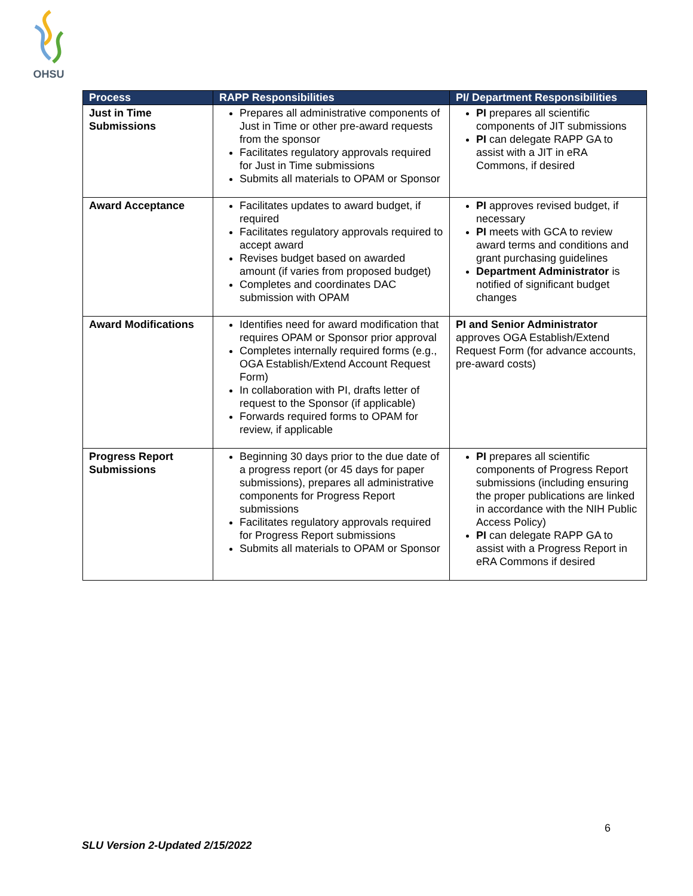OHSU
| Process | RAPP Responsibilities | PI/ Department Responsibilities |
| --- | --- | --- |
| Just in Time Submissions | Prepares all administrative components of Just in Time or other pre-award requests from the sponsor Facilitates regulatory approvals required for Just in Time submissions Submits all materials to OPAM or Sponsor | PI prepares all scientific components of JIT submissions PI can delegate RAPP GA to assist with a JIT in eRA Commons, if desired |
| Award Acceptance | Facilitates updates to award budget, if required Facilitates regulatory approvals required to accept award Revises budget based on awarded amount (if varies from proposed budget) Completes and coordinates DAC submission with OPAM | PI approves revised budget, if necessary PI meets with GCA to review award terms and conditions and grant purchasing guidelines Department Administrator is notified of significant budget changes |
| Award Modifications | Identifies need for award modification that requires OPAM or Sponsor prior approval Completes internally required forms (e.g., OGA Establish/Extend Account Request Form) In collaboration with PI, drafts letter of request to the Sponsor (if applicable) Forwards required forms to OPAM for review, if applicable | PI and Senior Administrator approves OGA Establish/Extend Request Form (for advance accounts, pre-award costs) |
| Progress Report Submissions | Beginning 30 days prior to the due date of a progress report (or 45 days for paper submissions), prepares all administrative components for Progress Report submissions Facilitates regulatory approvals required for Progress Report submissions Submits all materials to OPAM or Sponsor | PI prepares all scientific components of Progress Report submissions (including ensuring the proper publications are linked in accordance with the NIH Public Access Policy) PI can delegate RAPP GA to assist with a Progress Report in eRA Commons if desired |
6
SLU Version 2-Updated 2/15/2022